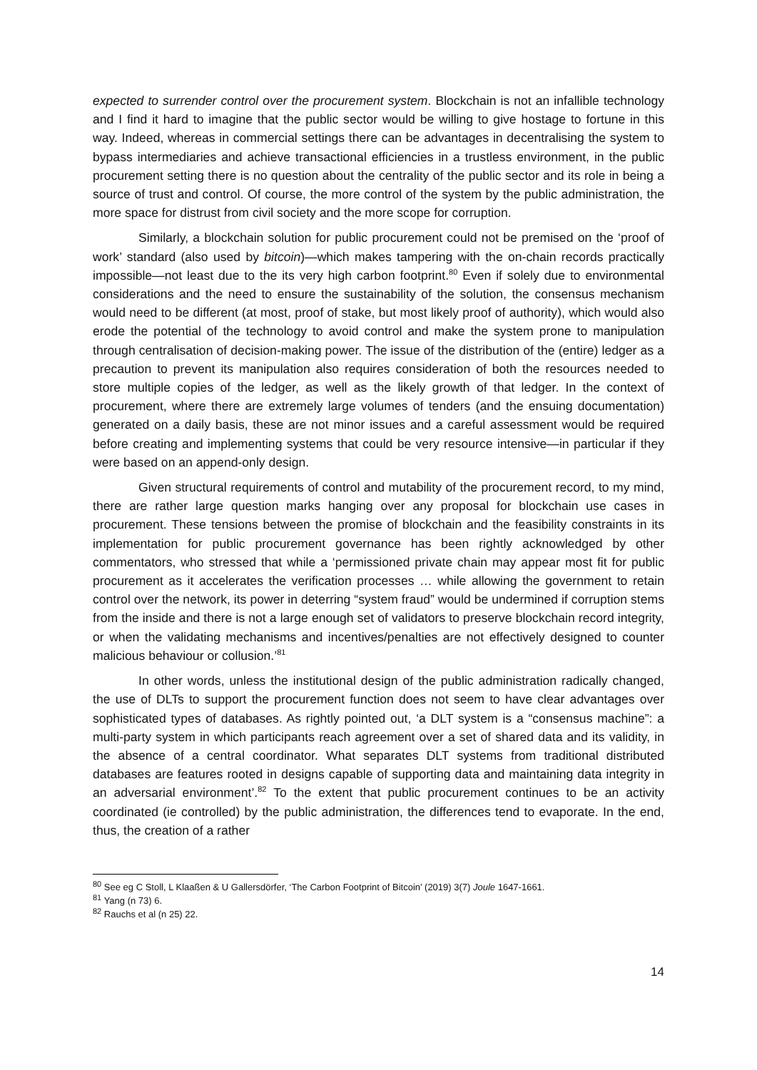expected to surrender control over the procurement system. Blockchain is not an infallible technology and I find it hard to imagine that the public sector would be willing to give hostage to fortune in this way. Indeed, whereas in commercial settings there can be advantages in decentralising the system to bypass intermediaries and achieve transactional efficiencies in a trustless environment, in the public procurement setting there is no question about the centrality of the public sector and its role in being a source of trust and control. Of course, the more control of the system by the public administration, the more space for distrust from civil society and the more scope for corruption.
Similarly, a blockchain solution for public procurement could not be premised on the ‘proof of work’ standard (also used by bitcoin)—which makes tampering with the on-chain records practically impossible—not least due to the its very high carbon footprint.<sup>80</sup> Even if solely due to environmental considerations and the need to ensure the sustainability of the solution, the consensus mechanism would need to be different (at most, proof of stake, but most likely proof of authority), which would also erode the potential of the technology to avoid control and make the system prone to manipulation through centralisation of decision-making power. The issue of the distribution of the (entire) ledger as a precaution to prevent its manipulation also requires consideration of both the resources needed to store multiple copies of the ledger, as well as the likely growth of that ledger. In the context of procurement, where there are extremely large volumes of tenders (and the ensuing documentation) generated on a daily basis, these are not minor issues and a careful assessment would be required before creating and implementing systems that could be very resource intensive—in particular if they were based on an append-only design.
Given structural requirements of control and mutability of the procurement record, to my mind, there are rather large question marks hanging over any proposal for blockchain use cases in procurement. These tensions between the promise of blockchain and the feasibility constraints in its implementation for public procurement governance has been rightly acknowledged by other commentators, who stressed that while a ‘permissioned private chain may appear most fit for public procurement as it accelerates the verification processes … while allowing the government to retain control over the network, its power in deterring “system fraud” would be undermined if corruption stems from the inside and there is not a large enough set of validators to preserve blockchain record integrity, or when the validating mechanisms and incentives/penalties are not effectively designed to counter malicious behaviour or collusion.’<sup>81</sup>
In other words, unless the institutional design of the public administration radically changed, the use of DLTs to support the procurement function does not seem to have clear advantages over sophisticated types of databases. As rightly pointed out, ‘a DLT system is a “consensus machine”: a multi-party system in which participants reach agreement over a set of shared data and its validity, in the absence of a central coordinator. What separates DLT systems from traditional distributed databases are features rooted in designs capable of supporting data and maintaining data integrity in an adversarial environment’.<sup>82</sup> To the extent that public procurement continues to be an activity coordinated (ie controlled) by the public administration, the differences tend to evaporate. In the end, thus, the creation of a rather
<sup>80</sup> See eg C Stoll, L Klaaßen & U Gallersdörfer, ‘The Carbon Footprint of Bitcoin’ (2019) 3(7) Joule 1647-1661.
<sup>81</sup> Yang (n 73) 6.
<sup>82</sup> Rauchs et al (n 25) 22.
14